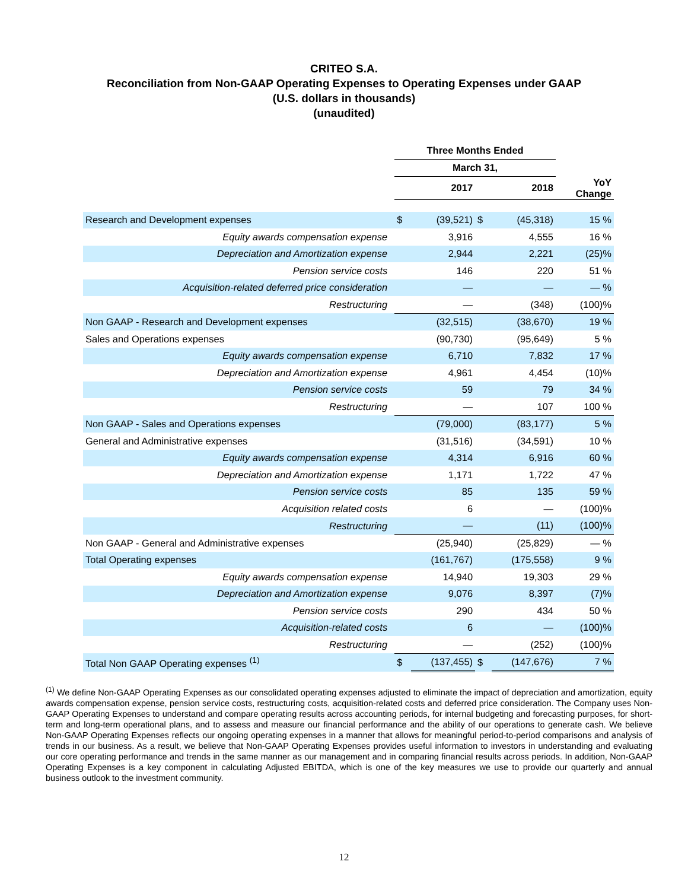CRITEO S.A.
Reconciliation from Non-GAAP Operating Expenses to Operating Expenses under GAAP
(U.S. dollars in thousands)
(unaudited)
| | Three Months Ended | | | | |
| --- | --- | --- | --- | --- | --- |
| | March 31, | | | | |
| | 2017 | | 2018 | | YoY Change |
| Research and Development expenses | $ | (39,521) | $ | (45,318) | 15 % |
| Equity awards compensation expense | | 3,916 | | 4,555 | 16 % |
| Depreciation and Amortization expense | | 2,944 | | 2,221 | (25)% |
| Pension service costs | | 146 | | 220 | 51 % |
| Acquisition-related deferred price consideration | | — | | — | — % |
| Restructuring | | — | | (348) | (100)% |
| Non GAAP - Research and Development expenses | | (32,515) | | (38,670) | 19 % |
| Sales and Operations expenses | | (90,730) | | (95,649) | 5 % |
| Equity awards compensation expense | | 6,710 | | 7,832 | 17 % |
| Depreciation and Amortization expense | | 4,961 | | 4,454 | (10)% |
| Pension service costs | | 59 | | 79 | 34 % |
| Restructuring | | — | | 107 | 100 % |
| Non GAAP - Sales and Operations expenses | | (79,000) | | (83,177) | 5 % |
| General and Administrative expenses | | (31,516) | | (34,591) | 10 % |
| Equity awards compensation expense | | 4,314 | | 6,916 | 60 % |
| Depreciation and Amortization expense | | 1,171 | | 1,722 | 47 % |
| Pension service costs | | 85 | | 135 | 59 % |
| Acquisition related costs | | 6 | | — | (100)% |
| Restructuring | | — | | (11) | (100)% |
| Non GAAP - General and Administrative expenses | | (25,940) | | (25,829) | — % |
| Total Operating expenses | | (161,767) | | (175,558) | 9 % |
| Equity awards compensation expense | | 14,940 | | 19,303 | 29 % |
| Depreciation and Amortization expense | | 9,076 | | 8,397 | (7)% |
| Pension service costs | | 290 | | 434 | 50 % |
| Acquisition-related costs | | 6 | | — | (100)% |
| Restructuring | | — | | (252) | (100)% |
| Total Non GAAP Operating expenses <sup>(1)</sup> | $ | (137,455) | $ | (147,676) | 7 % |
<sup>(1)</sup> We define Non-GAAP Operating Expenses as our consolidated operating expenses adjusted to eliminate the impact of depreciation and amortization, equity awards compensation expense, pension service costs, restructuring costs, acquisition-related costs and deferred price consideration. The Company uses Non-GAAP Operating Expenses to understand and compare operating results across accounting periods, for internal budgeting and forecasting purposes, for short-term and long-term operational plans, and to assess and measure our financial performance and the ability of our operations to generate cash. We believe Non-GAAP Operating Expenses reflects our ongoing operating expenses in a manner that allows for meaningful period-to-period comparisons and analysis of trends in our business. As a result, we believe that Non-GAAP Operating Expenses provides useful information to investors in understanding and evaluating our core operating performance and trends in the same manner as our management and in comparing financial results across periods. In addition, Non-GAAP Operating Expenses is a key component in calculating Adjusted EBITDA, which is one of the key measures we use to provide our quarterly and annual business outlook to the investment community.
12